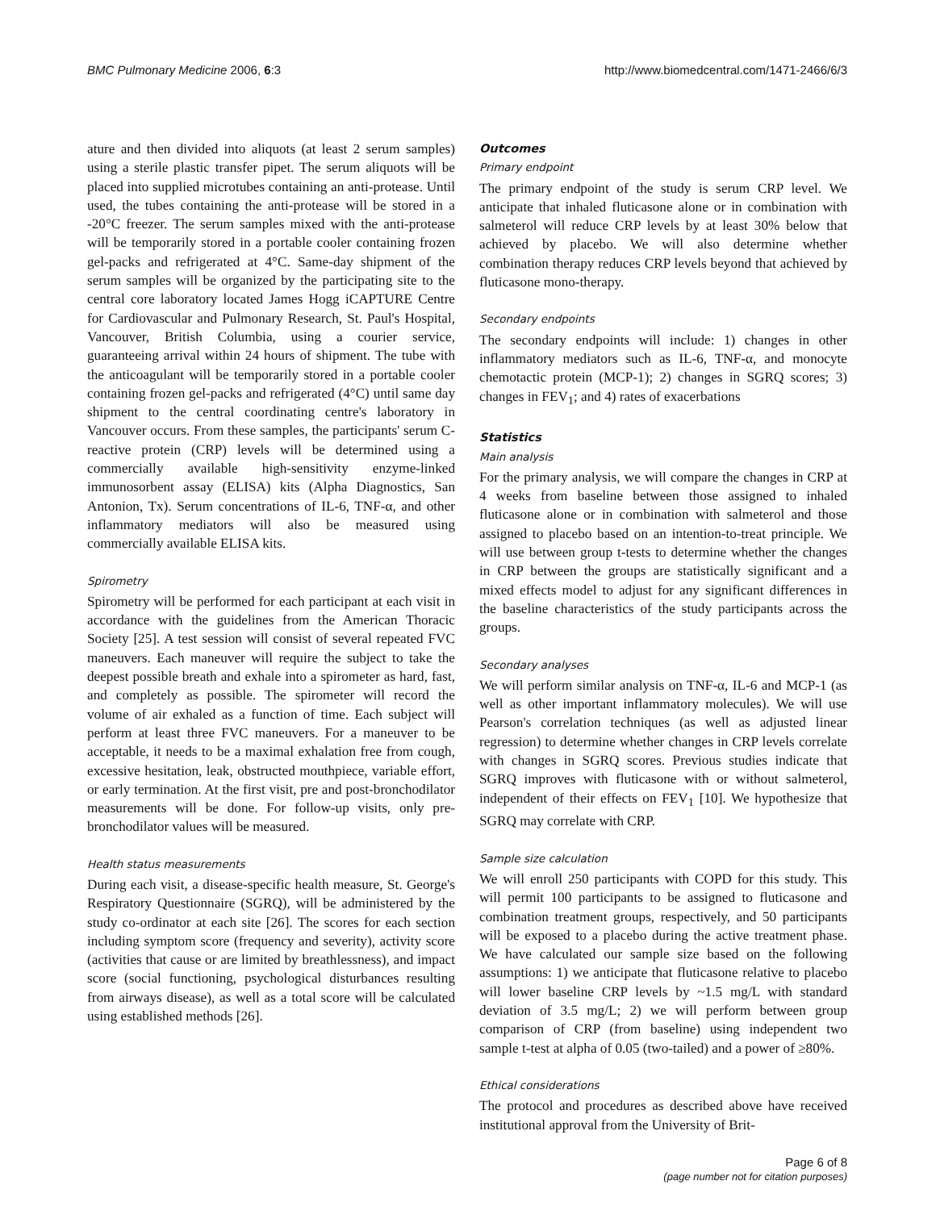BMC Pulmonary Medicine 2006, 6:3 http://www.biomedcentral.com/1471-2466/6/3
ature and then divided into aliquots (at least 2 serum samples) using a sterile plastic transfer pipet. The serum aliquots will be placed into supplied microtubes containing an anti-protease. Until used, the tubes containing the anti-protease will be stored in a -20°C freezer. The serum samples mixed with the anti-protease will be temporarily stored in a portable cooler containing frozen gel-packs and refrigerated at 4°C. Same-day shipment of the serum samples will be organized by the participating site to the central core laboratory located James Hogg iCAPTURE Centre for Cardiovascular and Pulmonary Research, St. Paul's Hospital, Vancouver, British Columbia, using a courier service, guaranteeing arrival within 24 hours of shipment. The tube with the anticoagulant will be temporarily stored in a portable cooler containing frozen gel-packs and refrigerated (4°C) until same day shipment to the central coordinating centre's laboratory in Vancouver occurs. From these samples, the participants' serum C-reactive protein (CRP) levels will be determined using a commercially available high-sensitivity enzyme-linked immunosorbent assay (ELISA) kits (Alpha Diagnostics, San Antonion, Tx). Serum concentrations of IL-6, TNF-α, and other inflammatory mediators will also be measured using commercially available ELISA kits.
Spirometry
Spirometry will be performed for each participant at each visit in accordance with the guidelines from the American Thoracic Society [25]. A test session will consist of several repeated FVC maneuvers. Each maneuver will require the subject to take the deepest possible breath and exhale into a spirometer as hard, fast, and completely as possible. The spirometer will record the volume of air exhaled as a function of time. Each subject will perform at least three FVC maneuvers. For a maneuver to be acceptable, it needs to be a maximal exhalation free from cough, excessive hesitation, leak, obstructed mouthpiece, variable effort, or early termination. At the first visit, pre and post-bronchodilator measurements will be done. For follow-up visits, only pre-bronchodilator values will be measured.
Health status measurements
During each visit, a disease-specific health measure, St. George's Respiratory Questionnaire (SGRQ), will be administered by the study co-ordinator at each site [26]. The scores for each section including symptom score (frequency and severity), activity score (activities that cause or are limited by breathlessness), and impact score (social functioning, psychological disturbances resulting from airways disease), as well as a total score will be calculated using established methods [26].
Outcomes
Primary endpoint
The primary endpoint of the study is serum CRP level. We anticipate that inhaled fluticasone alone or in combination with salmeterol will reduce CRP levels by at least 30% below that achieved by placebo. We will also determine whether combination therapy reduces CRP levels beyond that achieved by fluticasone mono-therapy.
Secondary endpoints
The secondary endpoints will include: 1) changes in other inflammatory mediators such as IL-6, TNF-α, and monocyte chemotactic protein (MCP-1); 2) changes in SGRQ scores; 3) changes in FEV<sub>1</sub>; and 4) rates of exacerbations
Statistics
Main analysis
For the primary analysis, we will compare the changes in CRP at 4 weeks from baseline between those assigned to inhaled fluticasone alone or in combination with salmeterol and those assigned to placebo based on an intention-to-treat principle. We will use between group t-tests to determine whether the changes in CRP between the groups are statistically significant and a mixed effects model to adjust for any significant differences in the baseline characteristics of the study participants across the groups.
Secondary analyses
We will perform similar analysis on TNF-α, IL-6 and MCP-1 (as well as other important inflammatory molecules). We will use Pearson's correlation techniques (as well as adjusted linear regression) to determine whether changes in CRP levels correlate with changes in SGRQ scores. Previous studies indicate that SGRQ improves with fluticasone with or without salmeterol, independent of their effects on FEV<sub>1</sub> [10]. We hypothesize that SGRQ may correlate with CRP.
Sample size calculation
We will enroll 250 participants with COPD for this study. This will permit 100 participants to be assigned to fluticasone and combination treatment groups, respectively, and 50 participants will be exposed to a placebo during the active treatment phase. We have calculated our sample size based on the following assumptions: 1) we anticipate that fluticasone relative to placebo will lower baseline CRP levels by ~1.5 mg/L with standard deviation of 3.5 mg/L; 2) we will perform between group comparison of CRP (from baseline) using independent two sample t-test at alpha of 0.05 (two-tailed) and a power of ≥80%.
Ethical considerations
The protocol and procedures as described above have received institutional approval from the University of Brit-
Page 6 of 8
(page number not for citation purposes)